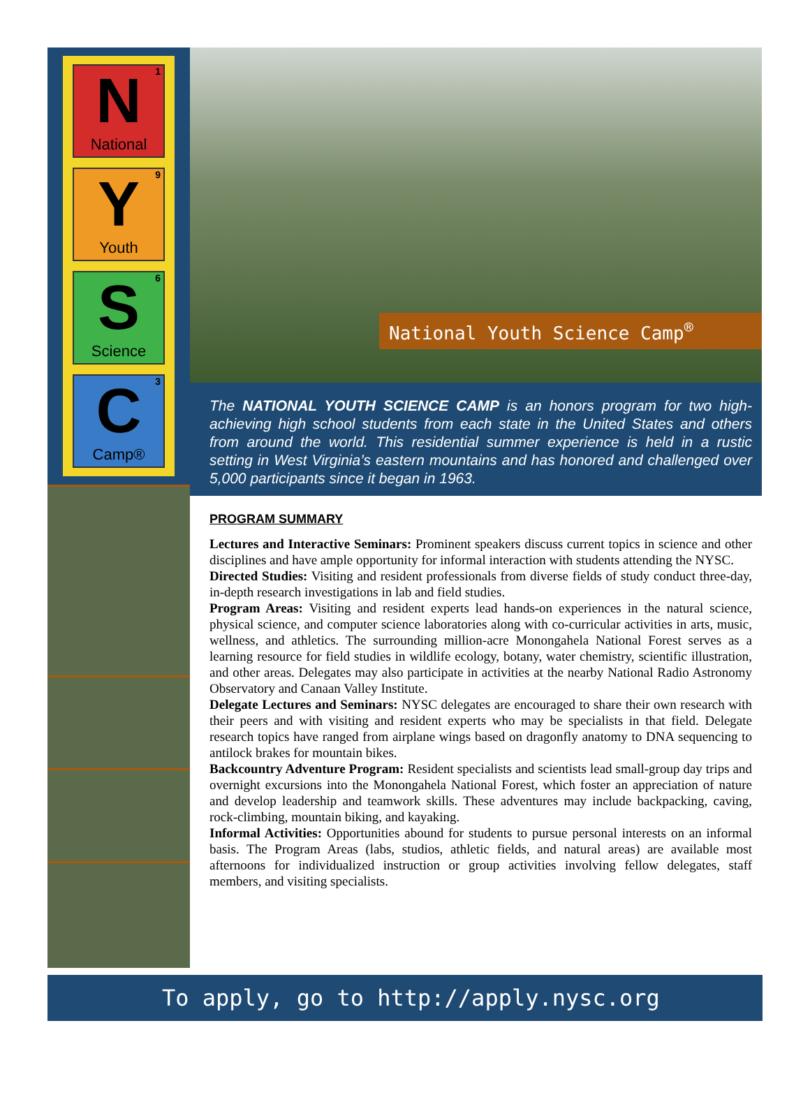1 N
National
9 Y
Youth
6 S
Science
3 C
Camp®
National Youth Science Camp<sup>®</sup>
The NATIONAL YOUTH SCIENCE CAMP is an honors program for two high-achieving high school students from each state in the United States and others from around the world. This residential summer experience is held in a rustic setting in West Virginia’s eastern mountains and has honored and challenged over 5,000 participants since it began in 1963.
PROGRAM SUMMARY
Lectures and Interactive Seminars: Prominent speakers discuss current topics in science and other disciplines and have ample opportunity for informal interaction with students attending the NYSC.
Directed Studies: Visiting and resident professionals from diverse fields of study conduct three-day, in-depth research investigations in lab and field studies.
Program Areas: Visiting and resident experts lead hands-on experiences in the natural science, physical science, and computer science laboratories along with co-curricular activities in arts, music, wellness, and athletics. The surrounding million-acre Monongahela National Forest serves as a learning resource for field studies in wildlife ecology, botany, water chemistry, scientific illustration, and other areas. Delegates may also participate in activities at the nearby National Radio Astronomy Observatory and Canaan Valley Institute.
Delegate Lectures and Seminars: NYSC delegates are encouraged to share their own research with their peers and with visiting and resident experts who may be specialists in that field. Delegate research topics have ranged from airplane wings based on dragonfly anatomy to DNA sequencing to antilock brakes for mountain bikes.
Backcountry Adventure Program: Resident specialists and scientists lead small-group day trips and overnight excursions into the Monongahela National Forest, which foster an appreciation of nature and develop leadership and teamwork skills. These adventures may include backpacking, caving, rock-climbing, mountain biking, and kayaking.
Informal Activities: Opportunities abound for students to pursue personal interests on an informal basis. The Program Areas (labs, studios, athletic fields, and natural areas) are available most afternoons for individualized instruction or group activities involving fellow delegates, staff members, and visiting specialists.
To apply, go to http://apply.nysc.org